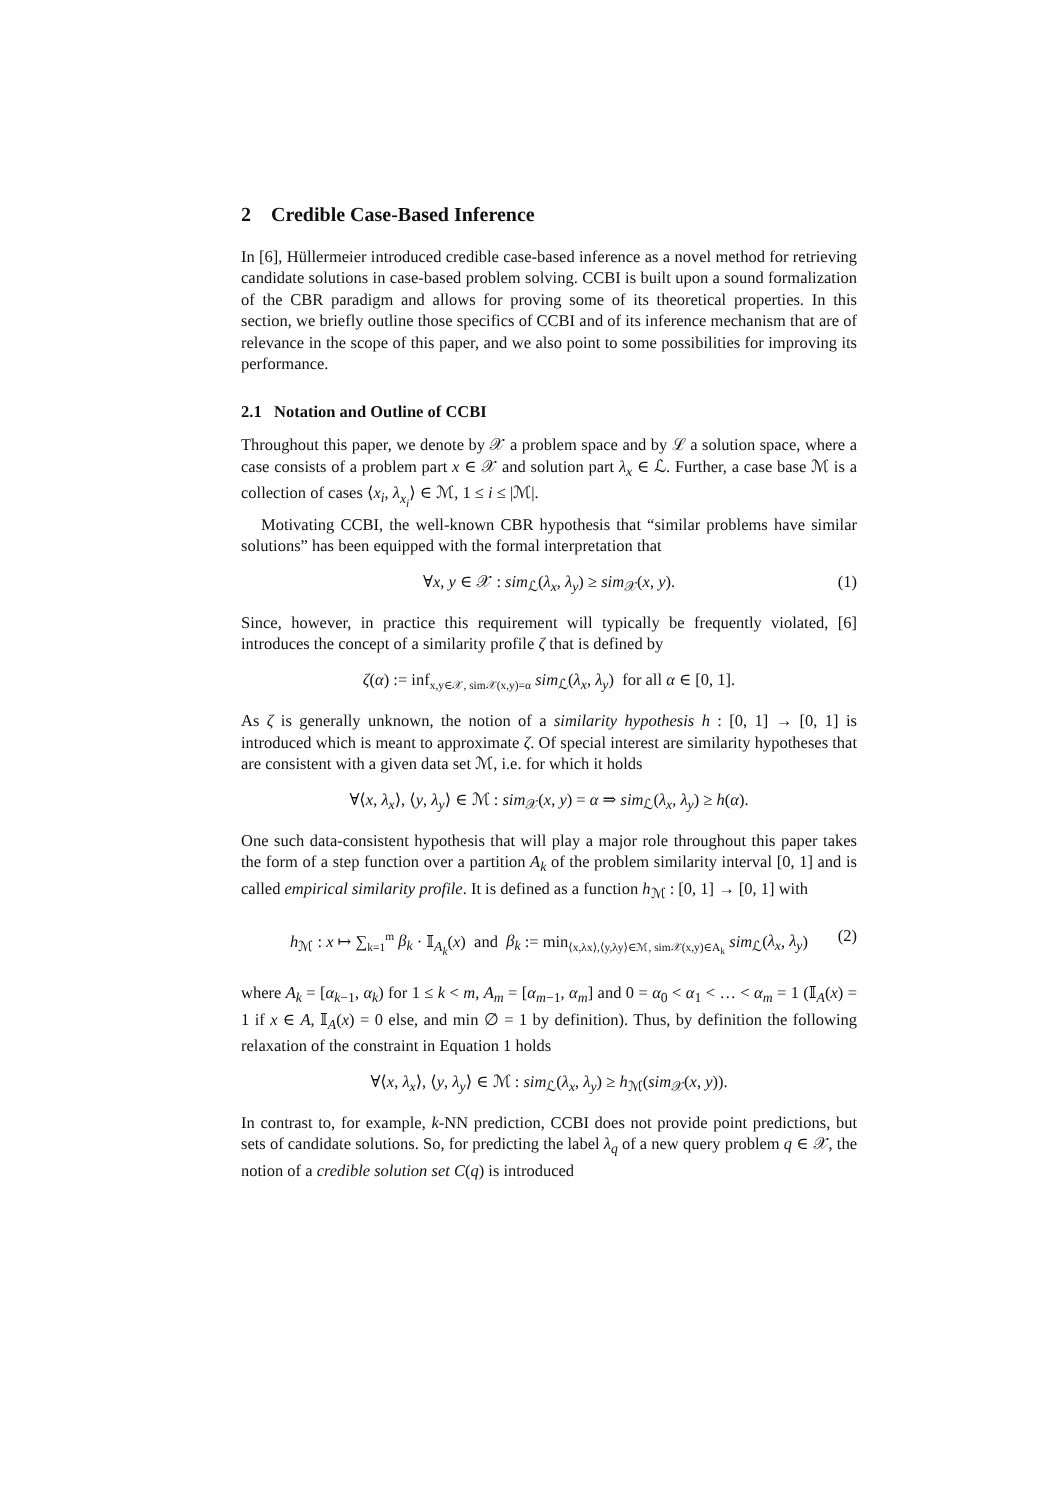2 Credible Case-Based Inference
In [6], Hüllermeier introduced credible case-based inference as a novel method for retrieving candidate solutions in case-based problem solving. CCBI is built upon a sound formalization of the CBR paradigm and allows for proving some of its theoretical properties. In this section, we briefly outline those specifics of CCBI and of its inference mechanism that are of relevance in the scope of this paper, and we also point to some possibilities for improving its performance.
2.1 Notation and Outline of CCBI
Throughout this paper, we denote by 𝒳 a problem space and by ℒ a solution space, where a case consists of a problem part x ∈ 𝒳 and solution part λ<sub>x</sub> ∈ ℒ. Further, a case base ℳ is a collection of cases ⟨x<sub>i</sub>, λ<sub>x<sub>i</sub></sub>⟩ ∈ ℳ, 1 ≤ i ≤ |ℳ|.
Motivating CCBI, the well-known CBR hypothesis that “similar problems have similar solutions” has been equipped with the formal interpretation that
∀x, y ∈ 𝒳 : sim<sub>ℒ</sub>(λ<sub>x</sub>, λ<sub>y</sub>) ≥ sim<sub>𝒳</sub>(x, y). (1)
Since, however, in practice this requirement will typically be frequently violated, [6] introduces the concept of a similarity profile ζ that is defined by
ζ(α) := inf<sub>x,y∈𝒳, sim𝒳(x,y)=α</sub> sim<sub>ℒ</sub>(λ<sub>x</sub>, λ<sub>y</sub>) for all α ∈ [0, 1].
As ζ is generally unknown, the notion of a similarity hypothesis h : [0, 1] → [0, 1] is introduced which is meant to approximate ζ. Of special interest are similarity hypotheses that are consistent with a given data set ℳ, i.e. for which it holds
∀⟨x, λ<sub>x</sub>⟩, ⟨y, λ<sub>y</sub>⟩ ∈ ℳ : sim<sub>𝒳</sub>(x, y) = α ⇒ sim<sub>ℒ</sub>(λ<sub>x</sub>, λ<sub>y</sub>) ≥ h(α).
One such data-consistent hypothesis that will play a major role throughout this paper takes the form of a step function over a partition A<sub>k</sub> of the problem similarity interval [0, 1] and is called empirical similarity profile. It is defined as a function h<sub>ℳ</sub> : [0, 1] → [0, 1] with
h<sub>ℳ</sub> : x ↦ ∑<sub>k=1</sub><sup>m</sup> β<sub>k</sub> · 𝕀<sub>A<sub>k</sub></sub>(x) and β<sub>k</sub> := min<sub>⟨x,λx⟩,⟨y,λy⟩∈ℳ, sim𝒳(x,y)∈A<sub>k</sub></sub> sim<sub>ℒ</sub>(λ<sub>x</sub>, λ<sub>y</sub>) (2)
where A<sub>k</sub> = [α<sub>k−1</sub>, α<sub>k</sub>) for 1 ≤ k < m, A<sub>m</sub> = [α<sub>m−1</sub>, α<sub>m</sub>] and 0 = α<sub>0</sub> < α<sub>1</sub> < … < α<sub>m</sub> = 1 (𝕀<sub>A</sub>(x) = 1 if x ∈ A, 𝕀<sub>A</sub>(x) = 0 else, and min ∅ = 1 by definition). Thus, by definition the following relaxation of the constraint in Equation 1 holds
∀⟨x, λ<sub>x</sub>⟩, ⟨y, λ<sub>y</sub>⟩ ∈ ℳ : sim<sub>ℒ</sub>(λ<sub>x</sub>, λ<sub>y</sub>) ≥ h<sub>ℳ</sub>(sim<sub>𝒳</sub>(x, y)).
In contrast to, for example, k-NN prediction, CCBI does not provide point predictions, but sets of candidate solutions. So, for predicting the label λ<sub>q</sub> of a new query problem q ∈ 𝒳, the notion of a credible solution set C(q) is introduced